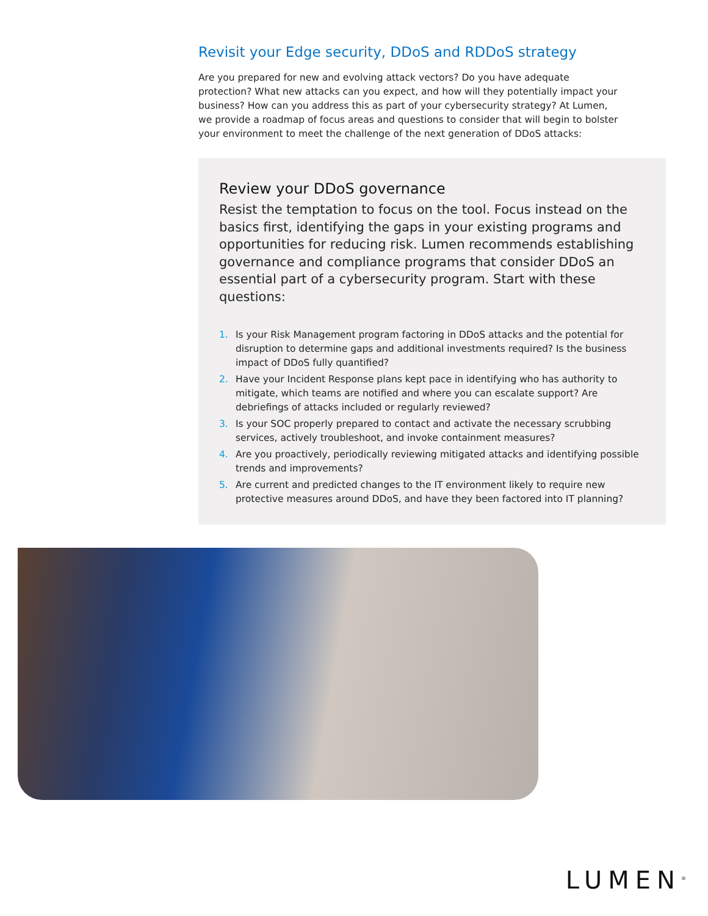Revisit your Edge security, DDoS and RDDoS strategy
Are you prepared for new and evolving attack vectors? Do you have adequate protection? What new attacks can you expect, and how will they potentially impact your business? How can you address this as part of your cybersecurity strategy? At Lumen, we provide a roadmap of focus areas and questions to consider that will begin to bolster your environment to meet the challenge of the next generation of DDoS attacks:
Review your DDoS governance
Resist the temptation to focus on the tool. Focus instead on the basics first, identifying the gaps in your existing programs and opportunities for reducing risk. Lumen recommends establishing governance and compliance programs that consider DDoS an essential part of a cybersecurity program. Start with these questions:
1. Is your Risk Management program factoring in DDoS attacks and the potential for disruption to determine gaps and additional investments required? Is the business impact of DDoS fully quantified?
2. Have your Incident Response plans kept pace in identifying who has authority to mitigate, which teams are notified and where you can escalate support? Are debriefings of attacks included or regularly reviewed?
3. Is your SOC properly prepared to contact and activate the necessary scrubbing services, actively troubleshoot, and invoke containment measures?
4. Are you proactively, periodically reviewing mitigated attacks and identifying possible trends and improvements?
5. Are current and predicted changes to the IT environment likely to require new protective measures around DDoS, and have they been factored into IT planning?
LUMEN<sup>®</sup>